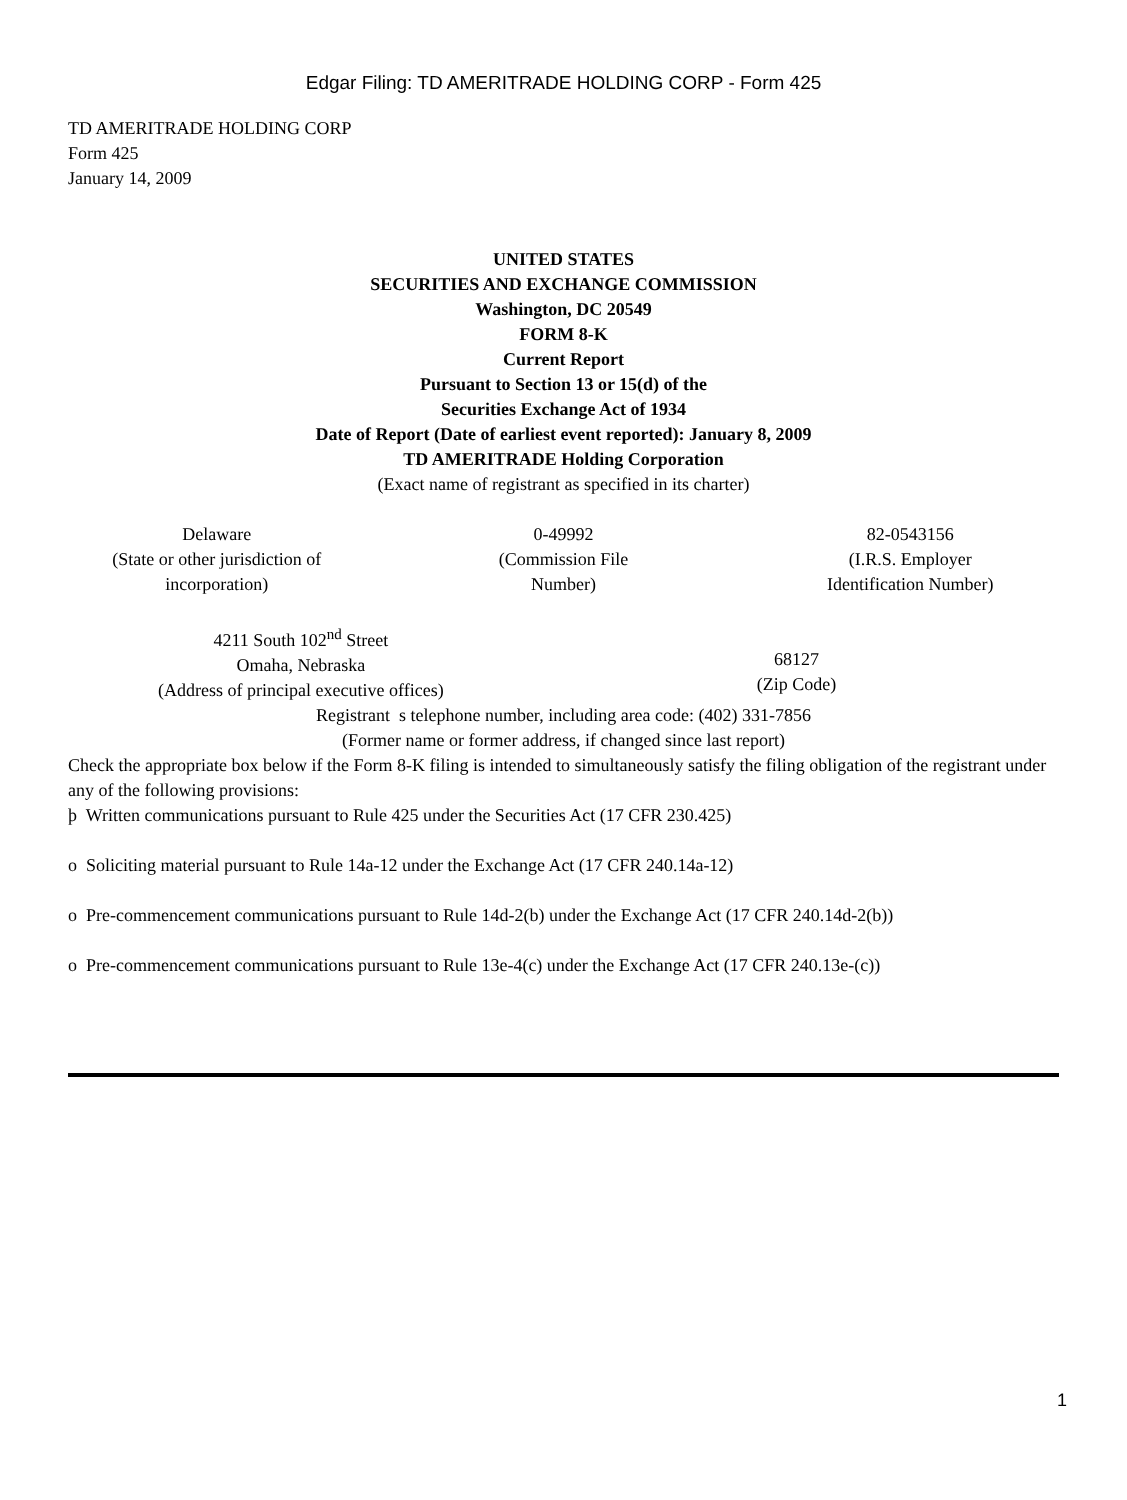Edgar Filing: TD AMERITRADE HOLDING CORP - Form 425
TD AMERITRADE HOLDING CORP
Form 425
January 14, 2009
UNITED STATES
SECURITIES AND EXCHANGE COMMISSION
Washington, DC 20549
FORM 8-K
Current Report
Pursuant to Section 13 or 15(d) of the
Securities Exchange Act of 1934
Date of Report (Date of earliest event reported): January 8, 2009
TD AMERITRADE Holding Corporation
(Exact name of registrant as specified in its charter)
| Delaware (State or other jurisdiction of incorporation) | 0-49992 (Commission File Number) | 82-0543156 (I.R.S. Employer Identification Number) |
| 4211 South 102<sup>nd</sup> Street Omaha, Nebraska (Address of principal executive offices) | 68127 (Zip Code) |
Registrant s telephone number, including area code: (402) 331-7856
(Former name or former address, if changed since last report)
Check the appropriate box below if the Form 8-K filing is intended to simultaneously satisfy the filing obligation of the registrant under any of the following provisions:
þ Written communications pursuant to Rule 425 under the Securities Act (17 CFR 230.425)
o Soliciting material pursuant to Rule 14a-12 under the Exchange Act (17 CFR 240.14a-12)
o Pre-commencement communications pursuant to Rule 14d-2(b) under the Exchange Act (17 CFR 240.14d-2(b))
o Pre-commencement communications pursuant to Rule 13e-4(c) under the Exchange Act (17 CFR 240.13e-(c))
1